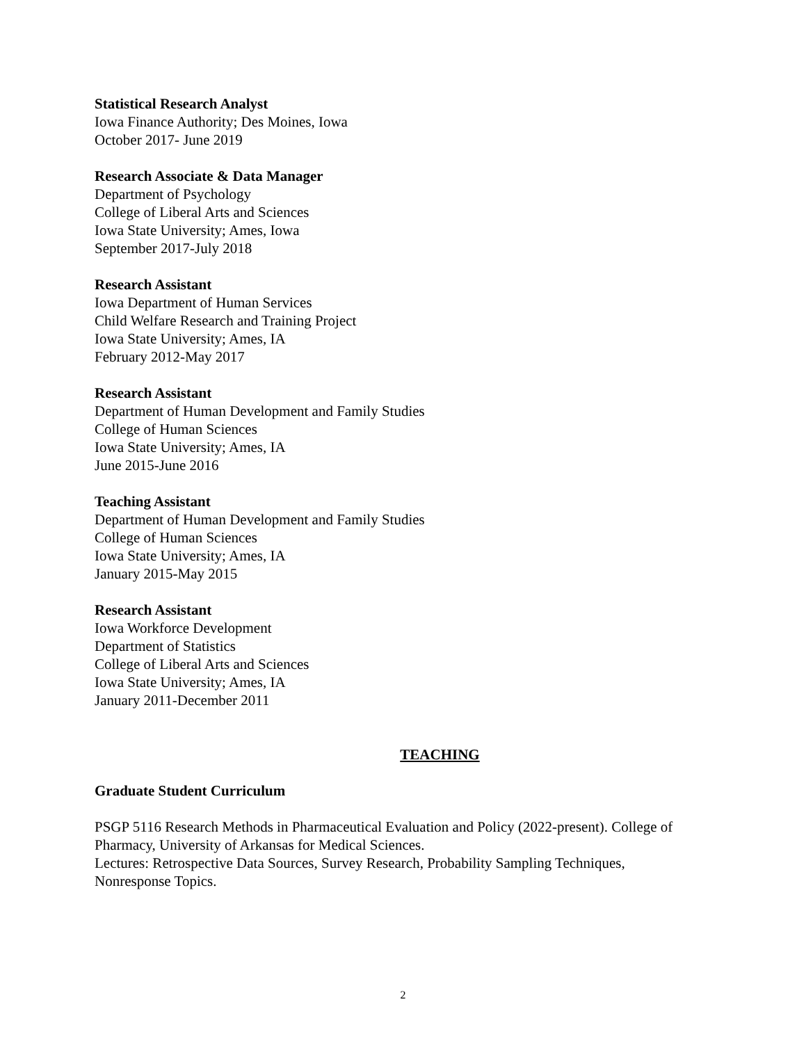Statistical Research Analyst
Iowa Finance Authority; Des Moines, Iowa
October 2017- June 2019
Research Associate & Data Manager
Department of Psychology
College of Liberal Arts and Sciences
Iowa State University; Ames, Iowa
September 2017-July 2018
Research Assistant
Iowa Department of Human Services
Child Welfare Research and Training Project
Iowa State University; Ames, IA
February 2012-May 2017
Research Assistant
Department of Human Development and Family Studies
College of Human Sciences
Iowa State University; Ames, IA
June 2015-June 2016
Teaching Assistant
Department of Human Development and Family Studies
College of Human Sciences
Iowa State University; Ames, IA
January 2015-May 2015
Research Assistant
Iowa Workforce Development
Department of Statistics
College of Liberal Arts and Sciences
Iowa State University; Ames, IA
January 2011-December 2011
TEACHING
Graduate Student Curriculum
PSGP 5116 Research Methods in Pharmaceutical Evaluation and Policy (2022-present). College of Pharmacy, University of Arkansas for Medical Sciences.
Lectures: Retrospective Data Sources, Survey Research, Probability Sampling Techniques, Nonresponse Topics.
2